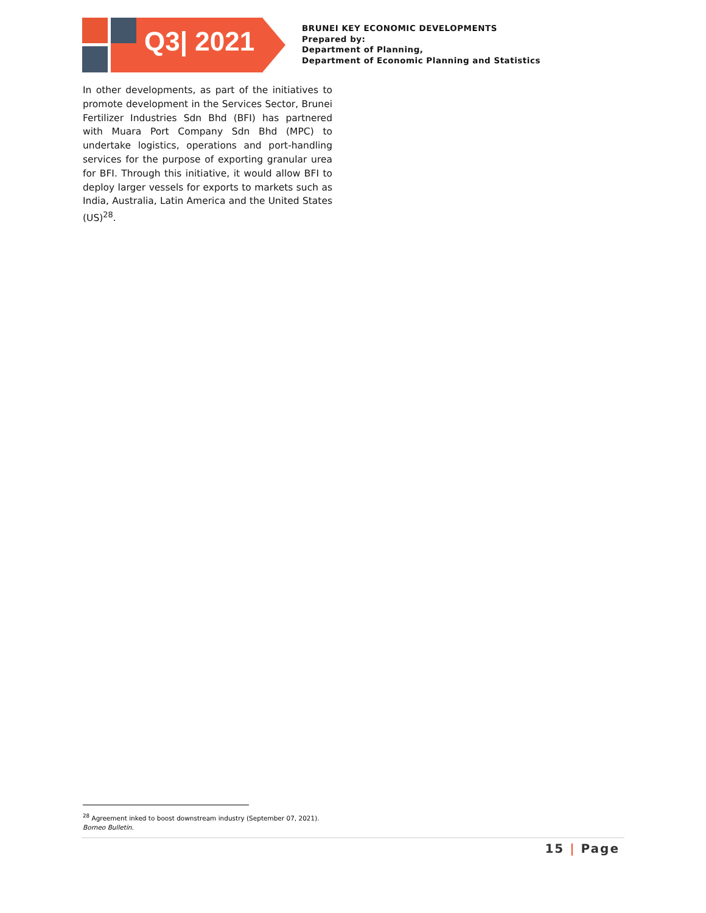Q3| 2021
BRUNEI KEY ECONOMIC DEVELOPMENTS
Prepared by:
Department of Planning,
Department of Economic Planning and Statistics
In other developments, as part of the initiatives to promote development in the Services Sector, Brunei Fertilizer Industries Sdn Bhd (BFI) has partnered with Muara Port Company Sdn Bhd (MPC) to undertake logistics, operations and port-handling services for the purpose of exporting granular urea for BFI. Through this initiative, it would allow BFI to deploy larger vessels for exports to markets such as India, Australia, Latin America and the United States (US)<sup>28</sup>.
<sup>28</sup> Agreement inked to boost downstream industry (September 07, 2021). Borneo Bulletin.
15 | Page